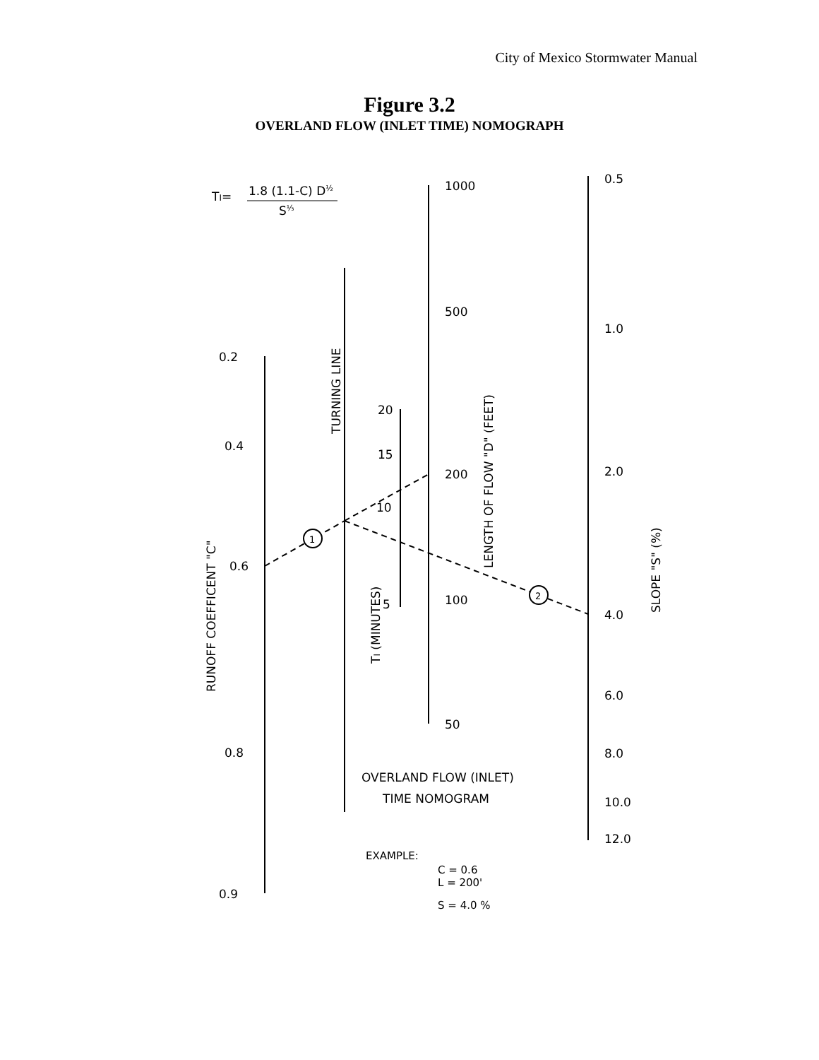City of Mexico Stormwater Manual
Figure 3.2
OVERLAND FLOW (INLET TIME) NOMOGRAPH
TI=
1.8 (1.1-C) D½
S⅓
0.2
0.4
0.6
0.8
0.9
1000
500
200
100
50
20
15
10
5
0.5
1.0
2.0
4.0
6.0
8.0
10.0
12.0
RUNOFF COEFFICENT "C"
TURNING LINE
TI (MINUTES)
LENGTH OF FLOW "D" (FEET)
SLOPE "S" (%)
1
2
OVERLAND FLOW (INLET)
TIME NOMOGRAM
EXAMPLE:
C = 0.6
L = 200'
S = 4.0 %